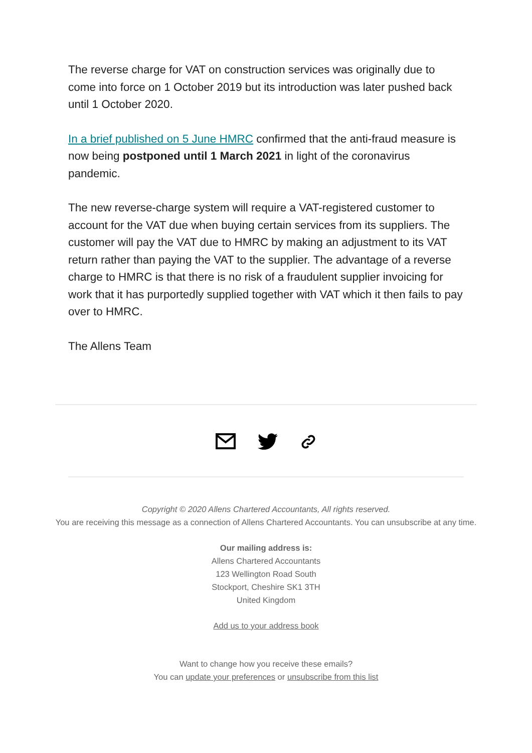The reverse charge for VAT on construction services was originally due to come into force on 1 October 2019 but its introduction was later pushed back until 1 October 2020.
In a brief published on 5 June HMRC confirmed that the anti-fraud measure is now being postponed until 1 March 2021 in light of the coronavirus pandemic.
The new reverse-charge system will require a VAT-registered customer to account for the VAT due when buying certain services from its suppliers. The customer will pay the VAT due to HMRC by making an adjustment to its VAT return rather than paying the VAT to the supplier. The advantage of a reverse charge to HMRC is that there is no risk of a fraudulent supplier invoicing for work that it has purportedly supplied together with VAT which it then fails to pay over to HMRC.
The Allens Team
Copyright © 2020 Allens Chartered Accountants, All rights reserved.
You are receiving this message as a connection of Allens Chartered Accountants. You can unsubscribe at any time.
Our mailing address is:
Allens Chartered Accountants
123 Wellington Road South
Stockport, Cheshire SK1 3TH
United Kingdom
Add us to your address book
Want to change how you receive these emails?
You can update your preferences or unsubscribe from this list